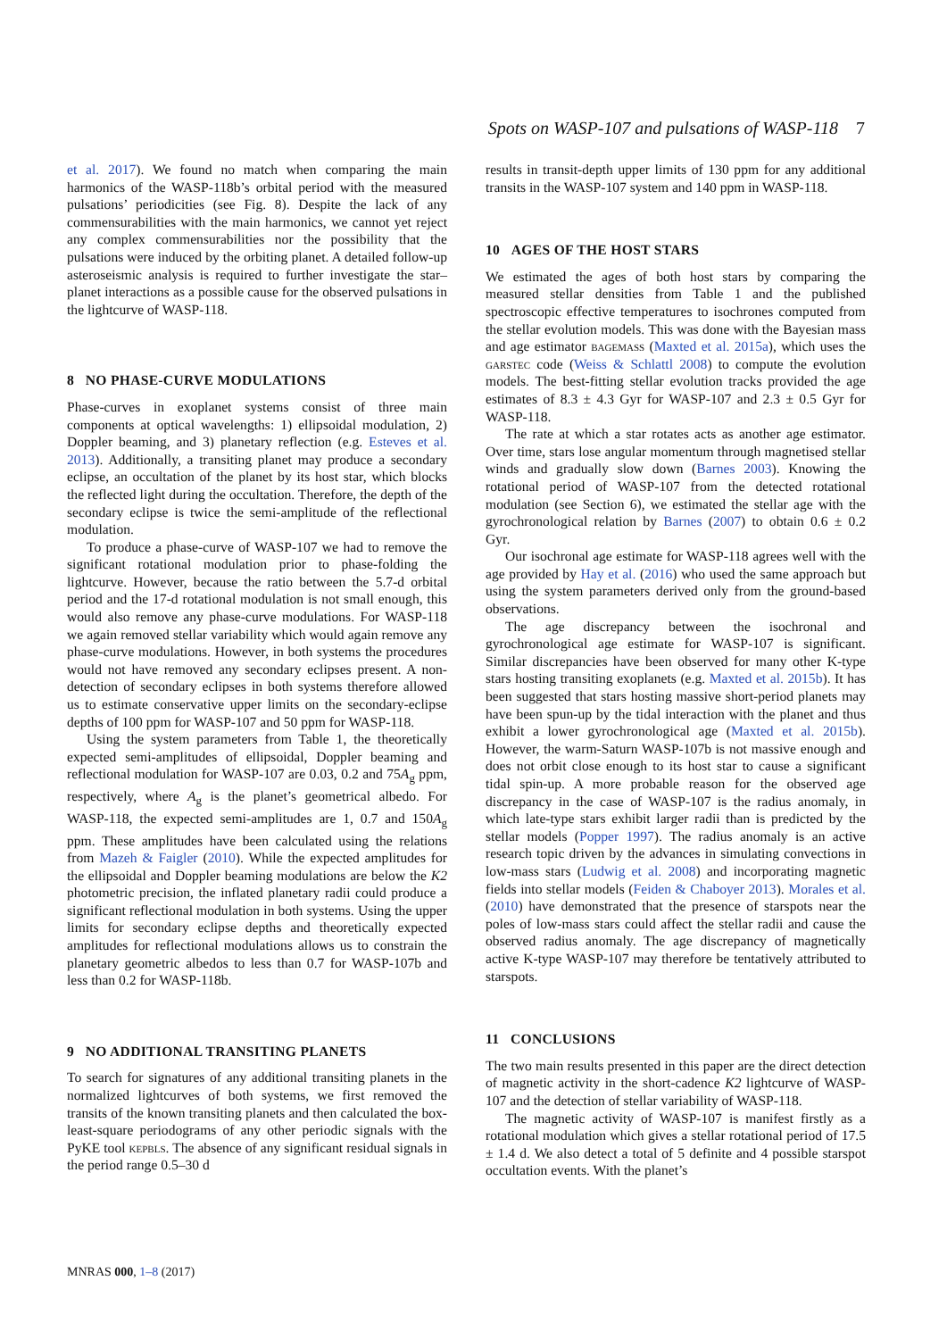Spots on WASP-107 and pulsations of WASP-118 7
et al. 2017). We found no match when comparing the main harmonics of the WASP-118b’s orbital period with the measured pulsations’ periodicities (see Fig. 8). Despite the lack of any commensurabilities with the main harmonics, we cannot yet reject any complex commensurabilities nor the possibility that the pulsations were induced by the orbiting planet. A detailed follow-up asteroseismic analysis is required to further investigate the star–planet interactions as a possible cause for the observed pulsations in the lightcurve of WASP-118.
8 NO PHASE-CURVE MODULATIONS
Phase-curves in exoplanet systems consist of three main components at optical wavelengths: 1) ellipsoidal modulation, 2) Doppler beaming, and 3) planetary reflection (e.g. Esteves et al. 2013). Additionally, a transiting planet may produce a secondary eclipse, an occultation of the planet by its host star, which blocks the reflected light during the occultation. Therefore, the depth of the secondary eclipse is twice the semi-amplitude of the reflectional modulation.
To produce a phase-curve of WASP-107 we had to remove the significant rotational modulation prior to phase-folding the lightcurve. However, because the ratio between the 5.7-d orbital period and the 17-d rotational modulation is not small enough, this would also remove any phase-curve modulations. For WASP-118 we again removed stellar variability which would again remove any phase-curve modulations. However, in both systems the procedures would not have removed any secondary eclipses present. A non-detection of secondary eclipses in both systems therefore allowed us to estimate conservative upper limits on the secondary-eclipse depths of 100 ppm for WASP-107 and 50 ppm for WASP-118.
Using the system parameters from Table 1, the theoretically expected semi-amplitudes of ellipsoidal, Doppler beaming and reflectional modulation for WASP-107 are 0.03, 0.2 and 75A<sub>g</sub> ppm, respectively, where A<sub>g</sub> is the planet’s geometrical albedo. For WASP-118, the expected semi-amplitudes are 1, 0.7 and 150A<sub>g</sub> ppm. These amplitudes have been calculated using the relations from Mazeh & Faigler (2010). While the expected amplitudes for the ellipsoidal and Doppler beaming modulations are below the K2 photometric precision, the inflated planetary radii could produce a significant reflectional modulation in both systems. Using the upper limits for secondary eclipse depths and theoretically expected amplitudes for reflectional modulations allows us to constrain the planetary geometric albedos to less than 0.7 for WASP-107b and less than 0.2 for WASP-118b.
9 NO ADDITIONAL TRANSITING PLANETS
To search for signatures of any additional transiting planets in the normalized lightcurves of both systems, we first removed the transits of the known transiting planets and then calculated the box-least-square periodograms of any other periodic signals with the PyKE tool kepbls. The absence of any significant residual signals in the period range 0.5–30 d
results in transit-depth upper limits of 130 ppm for any additional transits in the WASP-107 system and 140 ppm in WASP-118.
10 AGES OF THE HOST STARS
We estimated the ages of both host stars by comparing the measured stellar densities from Table 1 and the published spectroscopic effective temperatures to isochrones computed from the stellar evolution models. This was done with the Bayesian mass and age estimator bagemass (Maxted et al. 2015a), which uses the garstec code (Weiss & Schlattl 2008) to compute the evolution models. The best-fitting stellar evolution tracks provided the age estimates of 8.3 ± 4.3 Gyr for WASP-107 and 2.3 ± 0.5 Gyr for WASP-118.
The rate at which a star rotates acts as another age estimator. Over time, stars lose angular momentum through magnetised stellar winds and gradually slow down (Barnes 2003). Knowing the rotational period of WASP-107 from the detected rotational modulation (see Section 6), we estimated the stellar age with the gyrochronological relation by Barnes (2007) to obtain 0.6 ± 0.2 Gyr.
Our isochronal age estimate for WASP-118 agrees well with the age provided by Hay et al. (2016) who used the same approach but using the system parameters derived only from the ground-based observations.
The age discrepancy between the isochronal and gyrochronological age estimate for WASP-107 is significant. Similar discrepancies have been observed for many other K-type stars hosting transiting exoplanets (e.g. Maxted et al. 2015b). It has been suggested that stars hosting massive short-period planets may have been spun-up by the tidal interaction with the planet and thus exhibit a lower gyrochronological age (Maxted et al. 2015b). However, the warm-Saturn WASP-107b is not massive enough and does not orbit close enough to its host star to cause a significant tidal spin-up. A more probable reason for the observed age discrepancy in the case of WASP-107 is the radius anomaly, in which late-type stars exhibit larger radii than is predicted by the stellar models (Popper 1997). The radius anomaly is an active research topic driven by the advances in simulating convections in low-mass stars (Ludwig et al. 2008) and incorporating magnetic fields into stellar models (Feiden & Chaboyer 2013). Morales et al. (2010) have demonstrated that the presence of starspots near the poles of low-mass stars could affect the stellar radii and cause the observed radius anomaly. The age discrepancy of magnetically active K-type WASP-107 may therefore be tentatively attributed to starspots.
11 CONCLUSIONS
The two main results presented in this paper are the direct detection of magnetic activity in the short-cadence K2 lightcurve of WASP-107 and the detection of stellar variability of WASP-118.
The magnetic activity of WASP-107 is manifest firstly as a rotational modulation which gives a stellar rotational period of 17.5 ± 1.4 d. We also detect a total of 5 definite and 4 possible starspot occultation events. With the planet’s
MNRAS 000, 1–8 (2017)